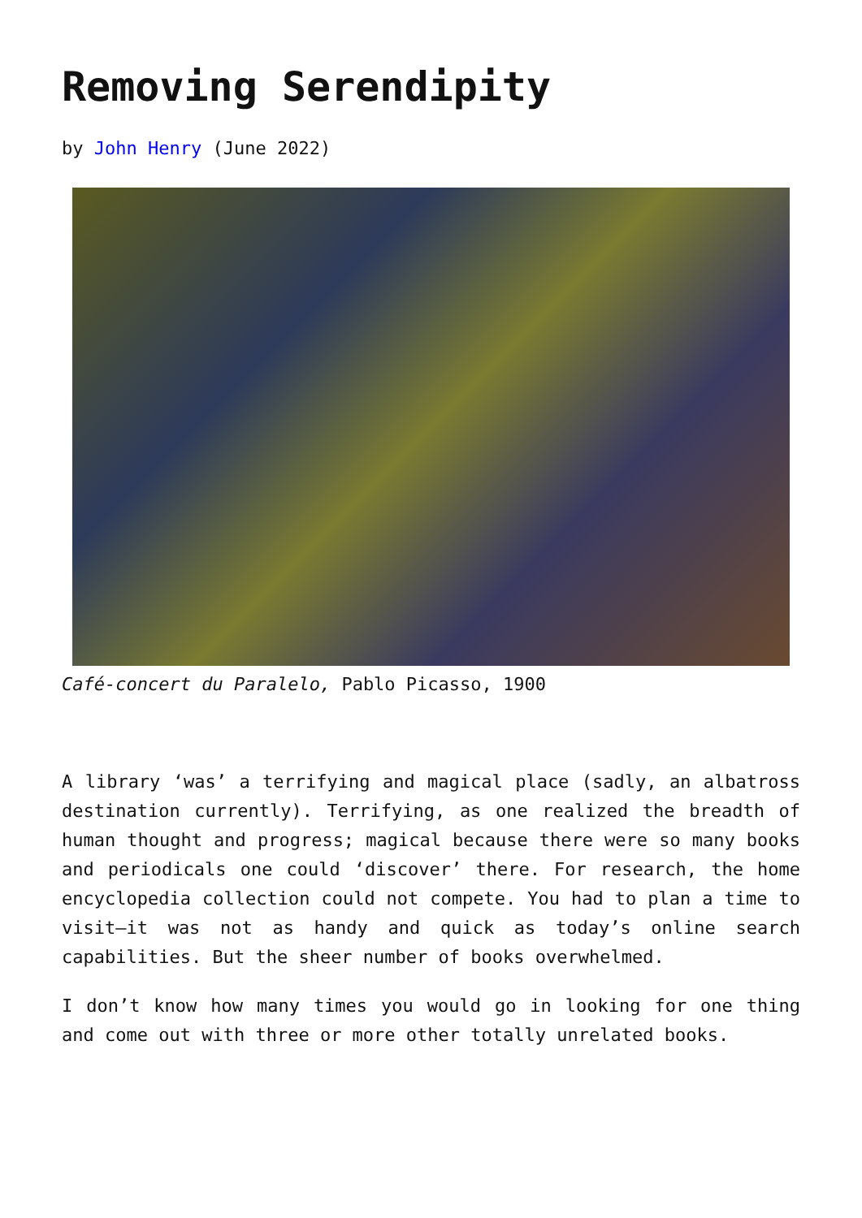Removing Serendipity
by John Henry (June 2022)
Café-concert du Paralelo, Pablo Picasso, 1900
A library ‘was’ a terrifying and magical place (sadly, an albatross destination currently). Terrifying, as one realized the breadth of human thought and progress; magical because there were so many books and periodicals one could ‘discover’ there. For research, the home encyclopedia collection could not compete. You had to plan a time to visit—it was not as handy and quick as today’s online search capabilities. But the sheer number of books overwhelmed.
I don’t know how many times you would go in looking for one thing and come out with three or more other totally unrelated books.